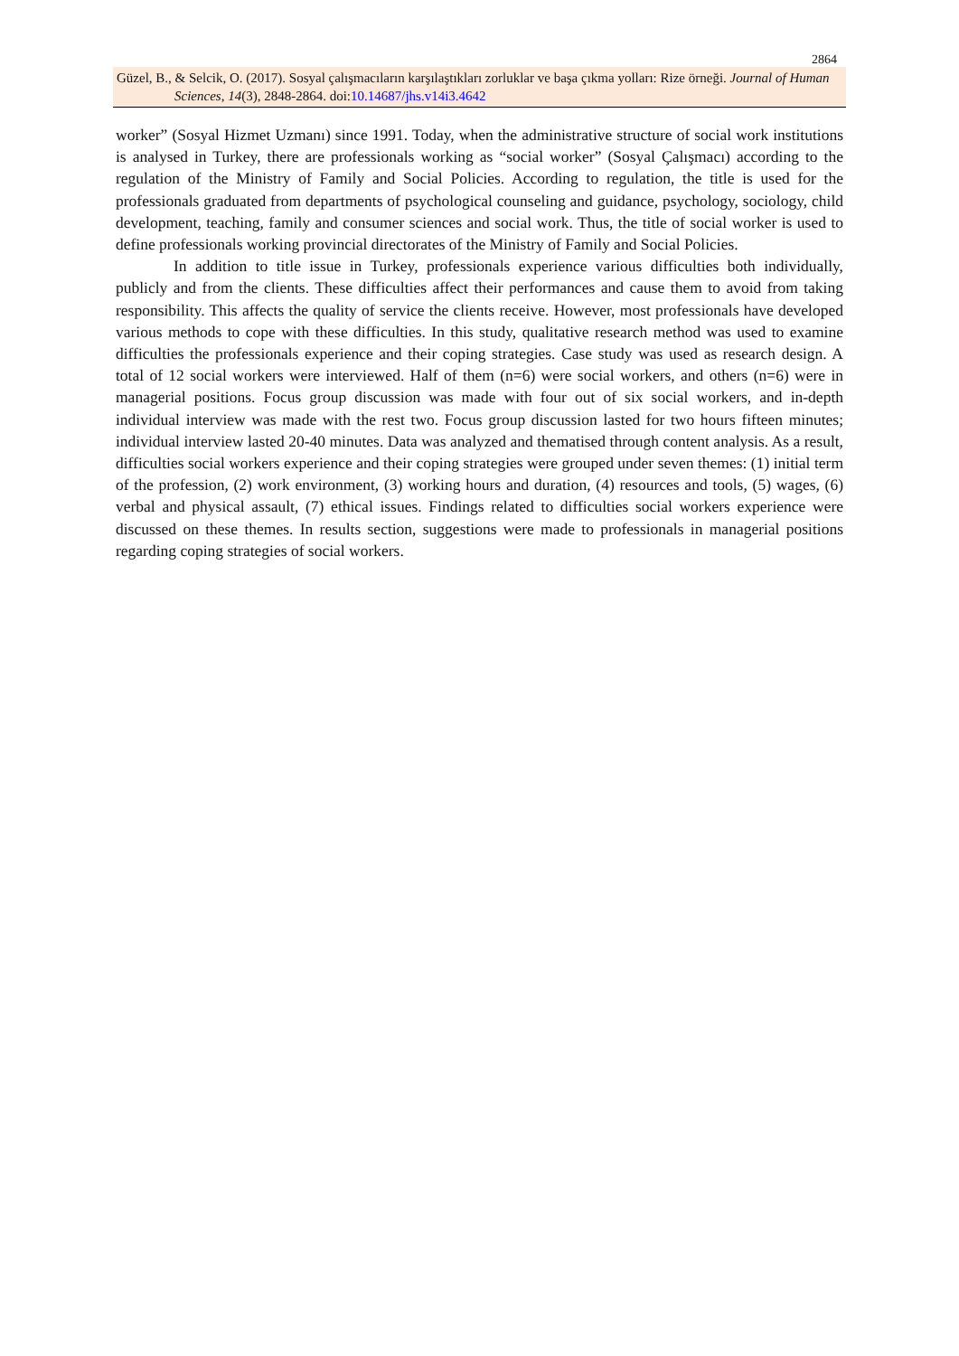2864
Güzel, B., & Selcik, O. (2017). Sosyal çalışmacıların karşılaştıkları zorluklar ve başa çıkma yolları: Rize örneği. Journal of Human Sciences, 14(3), 2848-2864. doi:10.14687/jhs.v14i3.4642
worker” (Sosyal Hizmet Uzmanı) since 1991. Today, when the administrative structure of social work institutions is analysed in Turkey, there are professionals working as “social worker” (Sosyal Çalışmacı) according to the regulation of the Ministry of Family and Social Policies. According to regulation, the title is used for the professionals graduated from departments of psychological counseling and guidance, psychology, sociology, child development, teaching, family and consumer sciences and social work. Thus, the title of social worker is used to define professionals working provincial directorates of the Ministry of Family and Social Policies.
In addition to title issue in Turkey, professionals experience various difficulties both individually, publicly and from the clients. These difficulties affect their performances and cause them to avoid from taking responsibility. This affects the quality of service the clients receive. However, most professionals have developed various methods to cope with these difficulties. In this study, qualitative research method was used to examine difficulties the professionals experience and their coping strategies. Case study was used as research design. A total of 12 social workers were interviewed. Half of them (n=6) were social workers, and others (n=6) were in managerial positions. Focus group discussion was made with four out of six social workers, and in-depth individual interview was made with the rest two. Focus group discussion lasted for two hours fifteen minutes; individual interview lasted 20-40 minutes. Data was analyzed and thematised through content analysis. As a result, difficulties social workers experience and their coping strategies were grouped under seven themes: (1) initial term of the profession, (2) work environment, (3) working hours and duration, (4) resources and tools, (5) wages, (6) verbal and physical assault, (7) ethical issues. Findings related to difficulties social workers experience were discussed on these themes. In results section, suggestions were made to professionals in managerial positions regarding coping strategies of social workers.